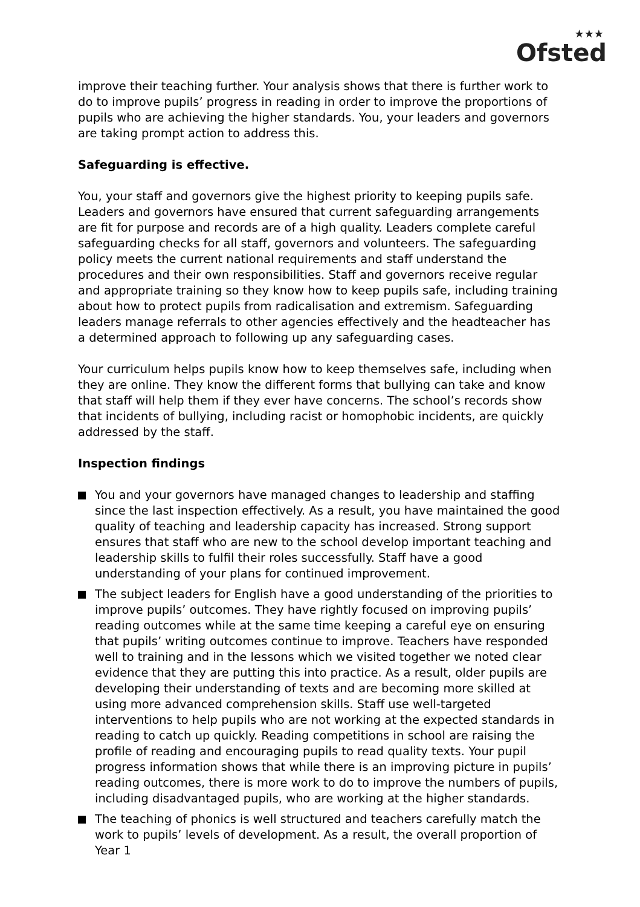★★★
Ofsted
improve their teaching further. Your analysis shows that there is further work to do to improve pupils’ progress in reading in order to improve the proportions of pupils who are achieving the higher standards. You, your leaders and governors are taking prompt action to address this.
Safeguarding is effective.
You, your staff and governors give the highest priority to keeping pupils safe. Leaders and governors have ensured that current safeguarding arrangements are fit for purpose and records are of a high quality. Leaders complete careful safeguarding checks for all staff, governors and volunteers. The safeguarding policy meets the current national requirements and staff understand the procedures and their own responsibilities. Staff and governors receive regular and appropriate training so they know how to keep pupils safe, including training about how to protect pupils from radicalisation and extremism. Safeguarding leaders manage referrals to other agencies effectively and the headteacher has a determined approach to following up any safeguarding cases.
Your curriculum helps pupils know how to keep themselves safe, including when they are online. They know the different forms that bullying can take and know that staff will help them if they ever have concerns. The school’s records show that incidents of bullying, including racist or homophobic incidents, are quickly addressed by the staff.
Inspection findings
You and your governors have managed changes to leadership and staffing since the last inspection effectively. As a result, you have maintained the good quality of teaching and leadership capacity has increased. Strong support ensures that staff who are new to the school develop important teaching and leadership skills to fulfil their roles successfully. Staff have a good understanding of your plans for continued improvement.
The subject leaders for English have a good understanding of the priorities to improve pupils’ outcomes. They have rightly focused on improving pupils’ reading outcomes while at the same time keeping a careful eye on ensuring that pupils’ writing outcomes continue to improve. Teachers have responded well to training and in the lessons which we visited together we noted clear evidence that they are putting this into practice. As a result, older pupils are developing their understanding of texts and are becoming more skilled at using more advanced comprehension skills. Staff use well-targeted interventions to help pupils who are not working at the expected standards in reading to catch up quickly. Reading competitions in school are raising the profile of reading and encouraging pupils to read quality texts. Your pupil progress information shows that while there is an improving picture in pupils’ reading outcomes, there is more work to do to improve the numbers of pupils, including disadvantaged pupils, who are working at the higher standards.
The teaching of phonics is well structured and teachers carefully match the work to pupils’ levels of development. As a result, the overall proportion of Year 1